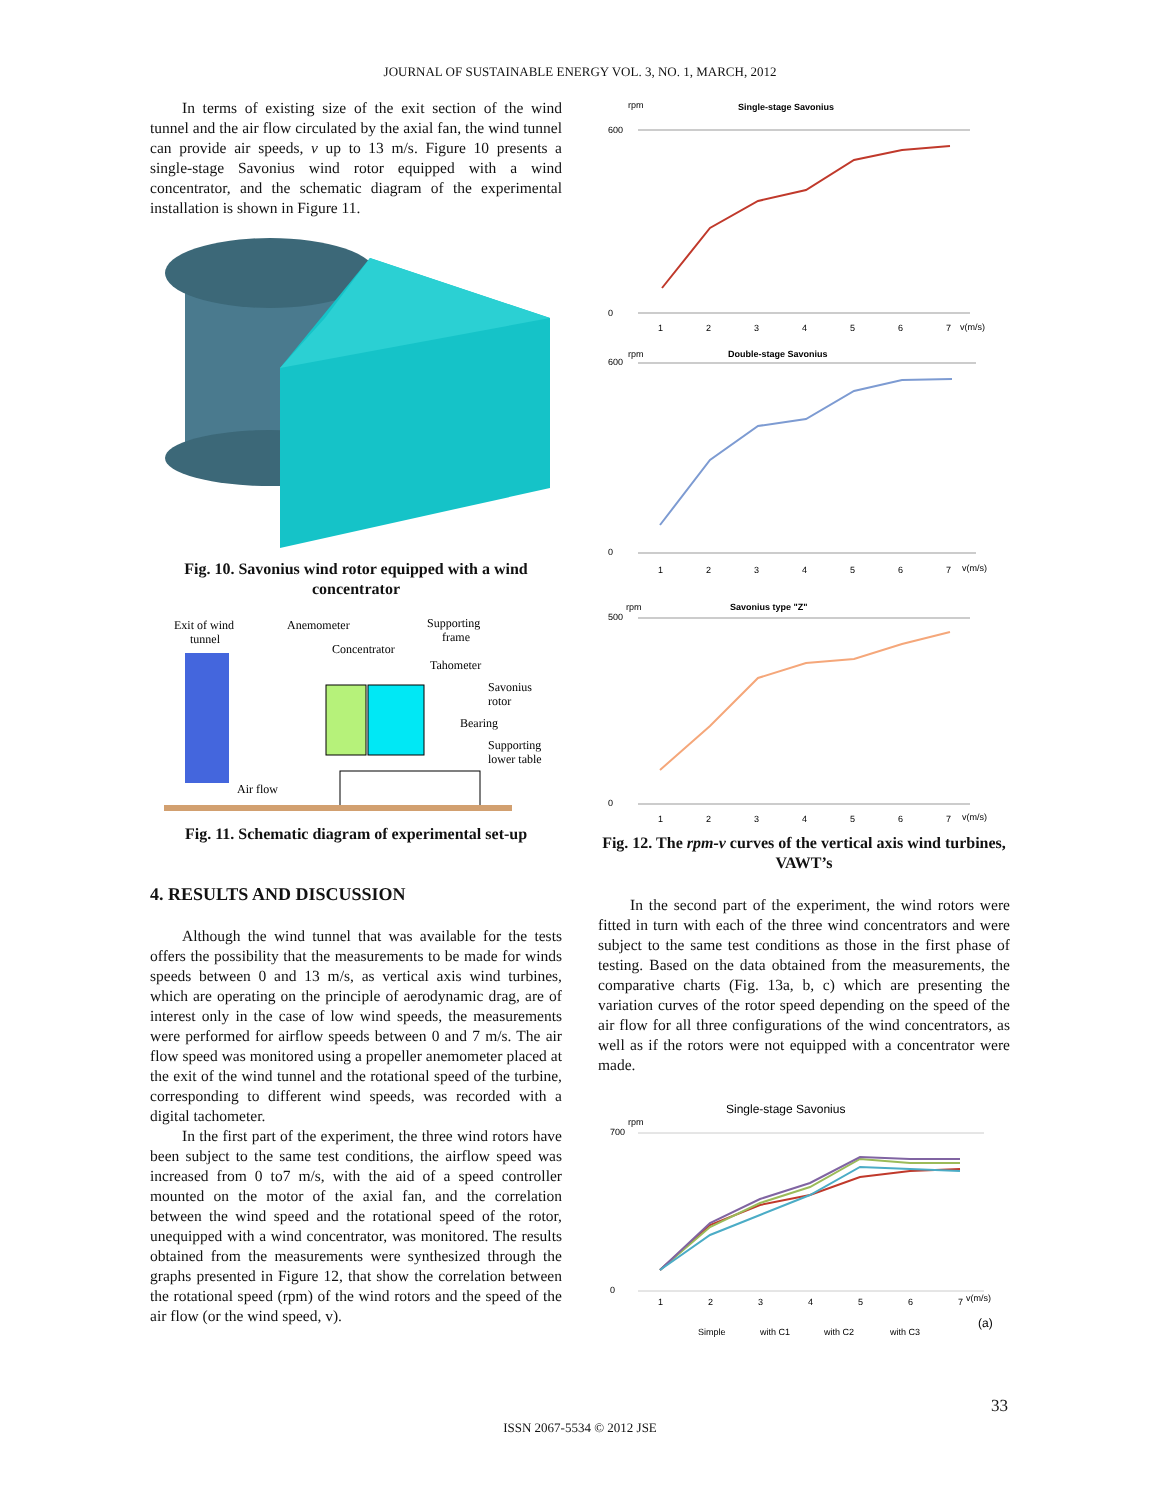JOURNAL OF SUSTAINABLE ENERGY VOL. 3, NO. 1, MARCH, 2012
In terms of existing size of the exit section of the wind tunnel and the air flow circulated by the axial fan, the wind tunnel can provide air speeds, v up to 13 m/s. Figure 10 presents a single-stage Savonius wind rotor equipped with a wind concentrator, and the schematic diagram of the experimental installation is shown in Figure 11.
Fig. 10. Savonius wind rotor equipped with a wind concentrator
Exit of wind
tunnel
Anemometer
Supporting
frame
Concentrator
Tahometer
Savonius
rotor
Bearing
Supporting
lower table
Air flow
Fig. 11. Schematic diagram of experimental set-up
4. RESULTS AND DISCUSSION
Although the wind tunnel that was available for the tests offers the possibility that the measurements to be made for winds speeds between 0 and 13 m/s, as vertical axis wind turbines, which are operating on the principle of aerodynamic drag, are of interest only in the case of low wind speeds, the measurements were performed for airflow speeds between 0 and 7 m/s. The air flow speed was monitored using a propeller anemometer placed at the exit of the wind tunnel and the rotational speed of the turbine, corresponding to different wind speeds, was recorded with a digital tachometer.
In the first part of the experiment, the three wind rotors have been subject to the same test conditions, the airflow speed was increased from 0 to7 m/s, with the aid of a speed controller mounted on the motor of the axial fan, and the correlation between the wind speed and the rotational speed of the rotor, unequipped with a wind concentrator, was monitored. The results obtained from the measurements were synthesized through the graphs presented in Figure 12, that show the correlation between the rotational speed (rpm) of the wind rotors and the speed of the air flow (or the wind speed, v).
rpm
Single-stage Savonius
600
0
1
2
3
4
5
6
7
v(m/s)
rpm
Double-stage Savonius
600
0
1
2
3
4
5
6
7
v(m/s)
rpm
Savonius type "Z"
500
0
1
2
3
4
5
6
7
v(m/s)
Fig. 12. The rpm-v curves of the vertical axis wind turbines, VAWT’s
In the second part of the experiment, the wind rotors were fitted in turn with each of the three wind concentrators and were subject to the same test conditions as those in the first phase of testing. Based on the data obtained from the measurements, the comparative charts (Fig. 13a, b, c) which are presenting the variation curves of the rotor speed depending on the speed of the air flow for all three configurations of the wind concentrators, as well as if the rotors were not equipped with a concentrator were made.
Single-stage Savonius
rpm
700
0
1
2
3
4
5
6
7
v(m/s)
(a)
Simple
with C1
with C2
with C3
33
ISSN 2067-5534 © 2012 JSE